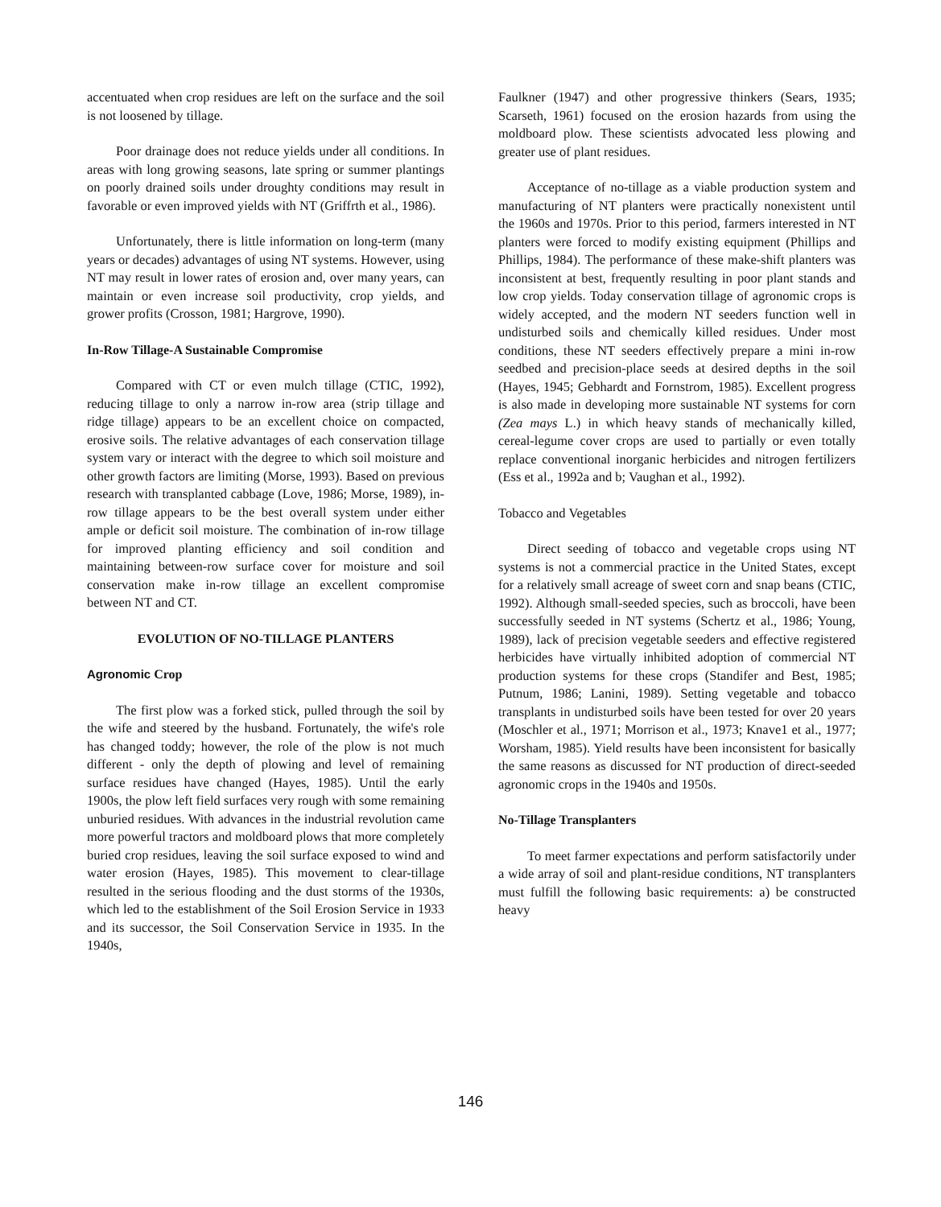accentuated when crop residues are left on the surface and the soil is not loosened by tillage.
Poor drainage does not reduce yields under all conditions. In areas with long growing seasons, late spring or summer plantings on poorly drained soils under droughty conditions may result in favorable or even improved yields with NT (Griffrth et al., 1986).
Unfortunately, there is little information on long-term (many years or decades) advantages of using NT systems. However, using NT may result in lower rates of erosion and, over many years, can maintain or even increase soil productivity, crop yields, and grower profits (Crosson, 1981; Hargrove, 1990).
In-Row Tillage-A Sustainable Compromise
Compared with CT or even mulch tillage (CTIC, 1992), reducing tillage to only a narrow in-row area (strip tillage and ridge tillage) appears to be an excellent choice on compacted, erosive soils. The relative advantages of each conservation tillage system vary or interact with the degree to which soil moisture and other growth factors are limiting (Morse, 1993). Based on previous research with transplanted cabbage (Love, 1986; Morse, 1989), in-row tillage appears to be the best overall system under either ample or deficit soil moisture. The combination of in-row tillage for improved planting efficiency and soil condition and maintaining between-row surface cover for moisture and soil conservation make in-row tillage an excellent compromise between NT and CT.
EVOLUTION OF NO-TILLAGE PLANTERS
Agronomic Crop
The first plow was a forked stick, pulled through the soil by the wife and steered by the husband. Fortunately, the wife's role has changed toddy; however, the role of the plow is not much different - only the depth of plowing and level of remaining surface residues have changed (Hayes, 1985). Until the early 1900s, the plow left field surfaces very rough with some remaining unburied residues. With advances in the industrial revolution came more powerful tractors and moldboard plows that more completely buried crop residues, leaving the soil surface exposed to wind and water erosion (Hayes, 1985). This movement to clear-tillage resulted in the serious flooding and the dust storms of the 1930s, which led to the establishment of the Soil Erosion Service in 1933 and its successor, the Soil Conservation Service in 1935. In the 1940s,
Faulkner (1947) and other progressive thinkers (Sears, 1935; Scarseth, 1961) focused on the erosion hazards from using the moldboard plow. These scientists advocated less plowing and greater use of plant residues.
Acceptance of no-tillage as a viable production system and manufacturing of NT planters were practically nonexistent until the 1960s and 1970s. Prior to this period, farmers interested in NT planters were forced to modify existing equipment (Phillips and Phillips, 1984). The performance of these make-shift planters was inconsistent at best, frequently resulting in poor plant stands and low crop yields. Today conservation tillage of agronomic crops is widely accepted, and the modern NT seeders function well in undisturbed soils and chemically killed residues. Under most conditions, these NT seeders effectively prepare a mini in-row seedbed and precision-place seeds at desired depths in the soil (Hayes, 1945; Gebhardt and Fornstrom, 1985). Excellent progress is also made in developing more sustainable NT systems for corn (Zea mays L.) in which heavy stands of mechanically killed, cereal-legume cover crops are used to partially or even totally replace conventional inorganic herbicides and nitrogen fertilizers (Ess et al., 1992a and b; Vaughan et al., 1992).
Tobacco and Vegetables
Direct seeding of tobacco and vegetable crops using NT systems is not a commercial practice in the United States, except for a relatively small acreage of sweet corn and snap beans (CTIC, 1992). Although small-seeded species, such as broccoli, have been successfully seeded in NT systems (Schertz et al., 1986; Young, 1989), lack of precision vegetable seeders and effective registered herbicides have virtually inhibited adoption of commercial NT production systems for these crops (Standifer and Best, 1985; Putnum, 1986; Lanini, 1989). Setting vegetable and tobacco transplants in undisturbed soils have been tested for over 20 years (Moschler et al., 1971; Morrison et al., 1973; Knave1 et al., 1977; Worsham, 1985). Yield results have been inconsistent for basically the same reasons as discussed for NT production of direct-seeded agronomic crops in the 1940s and 1950s.
No-Tillage Transplanters
To meet farmer expectations and perform satisfactorily under a wide array of soil and plant-residue conditions, NT transplanters must fulfill the following basic requirements: a) be constructed heavy
146